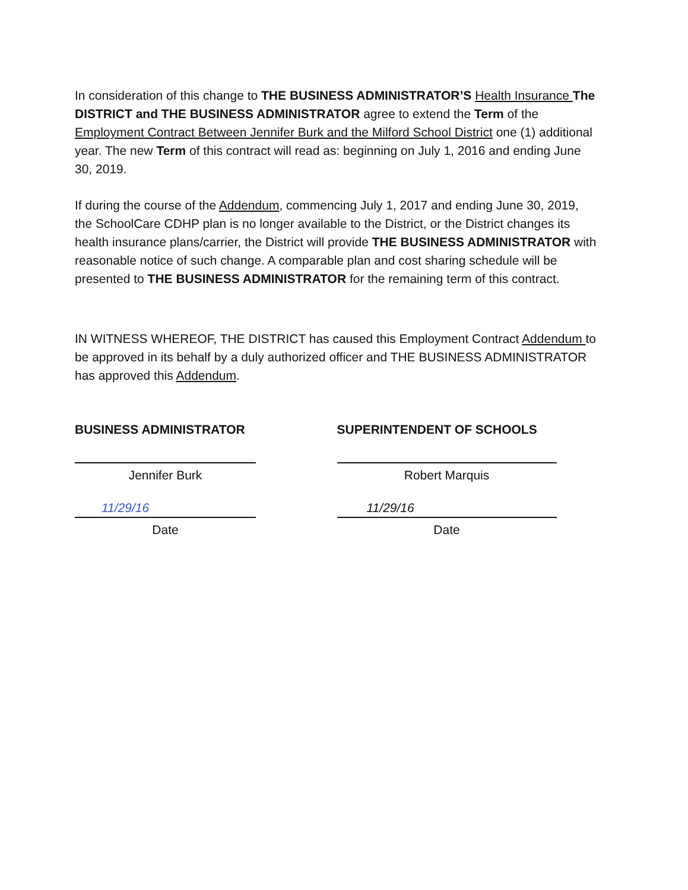In consideration of this change to THE BUSINESS ADMINISTRATOR’S Health Insurance The DISTRICT and THE BUSINESS ADMINISTRATOR agree to extend the Term of the Employment Contract Between Jennifer Burk and the Milford School District one (1) additional year. The new Term of this contract will read as: beginning on July 1, 2016 and ending June 30, 2019.
If during the course of the Addendum, commencing July 1, 2017 and ending June 30, 2019, the SchoolCare CDHP plan is no longer available to the District, or the District changes its health insurance plans/carrier, the District will provide THE BUSINESS ADMINISTRATOR with reasonable notice of such change. A comparable plan and cost sharing schedule will be presented to THE BUSINESS ADMINISTRATOR for the remaining term of this contract.
IN WITNESS WHEREOF, THE DISTRICT has caused this Employment Contract Addendum to be approved in its behalf by a duly authorized officer and THE BUSINESS ADMINISTRATOR has approved this Addendum.
BUSINESS ADMINISTRATOR
Jennifer Burk
11/29/16
Date
SUPERINTENDENT OF SCHOOLS
Robert Marquis
11/29/16
Date